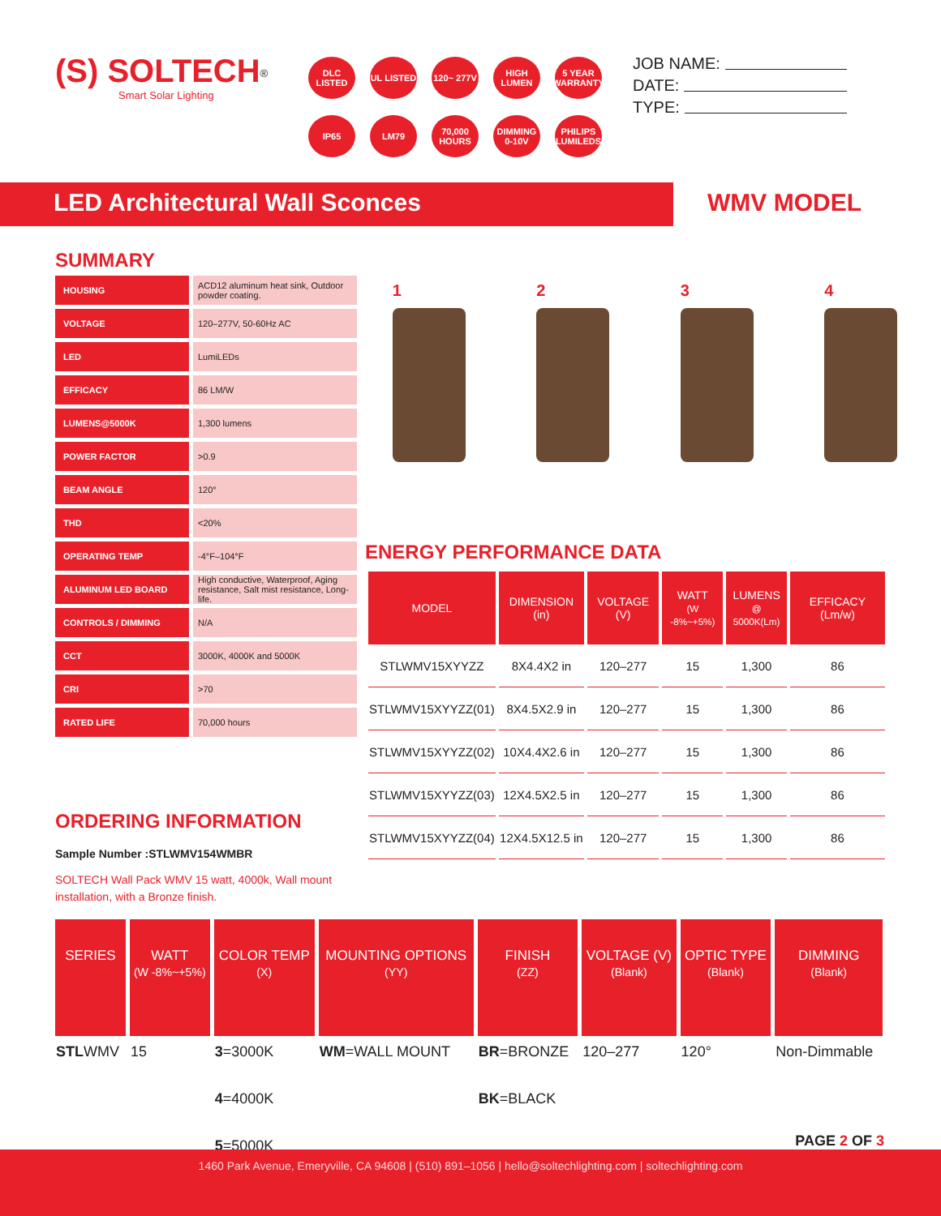(S) SOLTECH<sup>®</sup>
Smart Solar Lighting
DLC LISTED UL LISTED 120~ 277V HIGH LUMEN 5 YEAR WARRANTY IP65 LM79 70,000 HOURS DIMMING 0-10V PHILIPS LUMILEDS
JOB NAME:
DATE:
TYPE:
LED Architectural Wall Sconces WMV MODEL
SUMMARY
| HOUSING | ACD12 aluminum heat sink, Outdoor powder coating. |
| VOLTAGE | 120–277V, 50-60Hz AC |
| LED | LumiLEDs |
| EFFICACY | 86 LM/W |
| LUMENS@5000K | 1,300 lumens |
| POWER FACTOR | >0.9 |
| BEAM ANGLE | 120° |
| THD | <20% |
| OPERATING TEMP | -4°F–104°F |
| ALUMINUM LED BOARD | High conductive, Waterproof, Aging resistance, Salt mist resistance, Long-life. |
| CONTROLS / DIMMING | N/A |
| CCT | 3000K, 4000K and 5000K |
| CRI | >70 |
| RATED LIFE | 70,000 hours |
ORDERING INFORMATION
Sample Number :STLWMV154WMBR
SOLTECH Wall Pack WMV 15 watt, 4000k, Wall mount installation, with a Bronze finish.
1 2 3 4
ENERGY PERFORMANCE DATA
| MODEL | DIMENSION (in) | VOLTAGE (V) | WATT (W -8%~+5%) | LUMENS @ 5000K(Lm) | EFFICACY (Lm/w) |
| --- | --- | --- | --- | --- | --- |
| STLWMV15XYYZZ | 8X4.4X2 in | 120–277 | 15 | 1,300 | 86 |
| STLWMV15XYYZZ(01) | 8X4.5X2.9 in | 120–277 | 15 | 1,300 | 86 |
| STLWMV15XYYZZ(02) | 10X4.4X2.6 in | 120–277 | 15 | 1,300 | 86 |
| STLWMV15XYYZZ(03) | 12X4.5X2.5 in | 120–277 | 15 | 1,300 | 86 |
| STLWMV15XYYZZ(04) | 12X4.5X12.5 in | 120–277 | 15 | 1,300 | 86 |
| SERIES | WATT (W -8%~+5%) | COLOR TEMP (X) | MOUNTING OPTIONS (YY) | FINISH (ZZ) | VOLTAGE (V) (Blank) | OPTIC TYPE (Blank) | DIMMING (Blank) |
| --- | --- | --- | --- | --- | --- | --- | --- |
| STL WMV | 15 | 3 =3000K | WM =WALL MOUNT | BR =BRONZE | 120–277 | 120° | Non-Dimmable |
| | | 4 =4000K | | BK =BLACK | | | |
| | | 5 =5000K | | | | | |
PAGE 2 OF 3
1460 Park Avenue, Emeryville, CA 94608 | (510) 891–1056 | hello@soltechlighting.com | soltechlighting.com